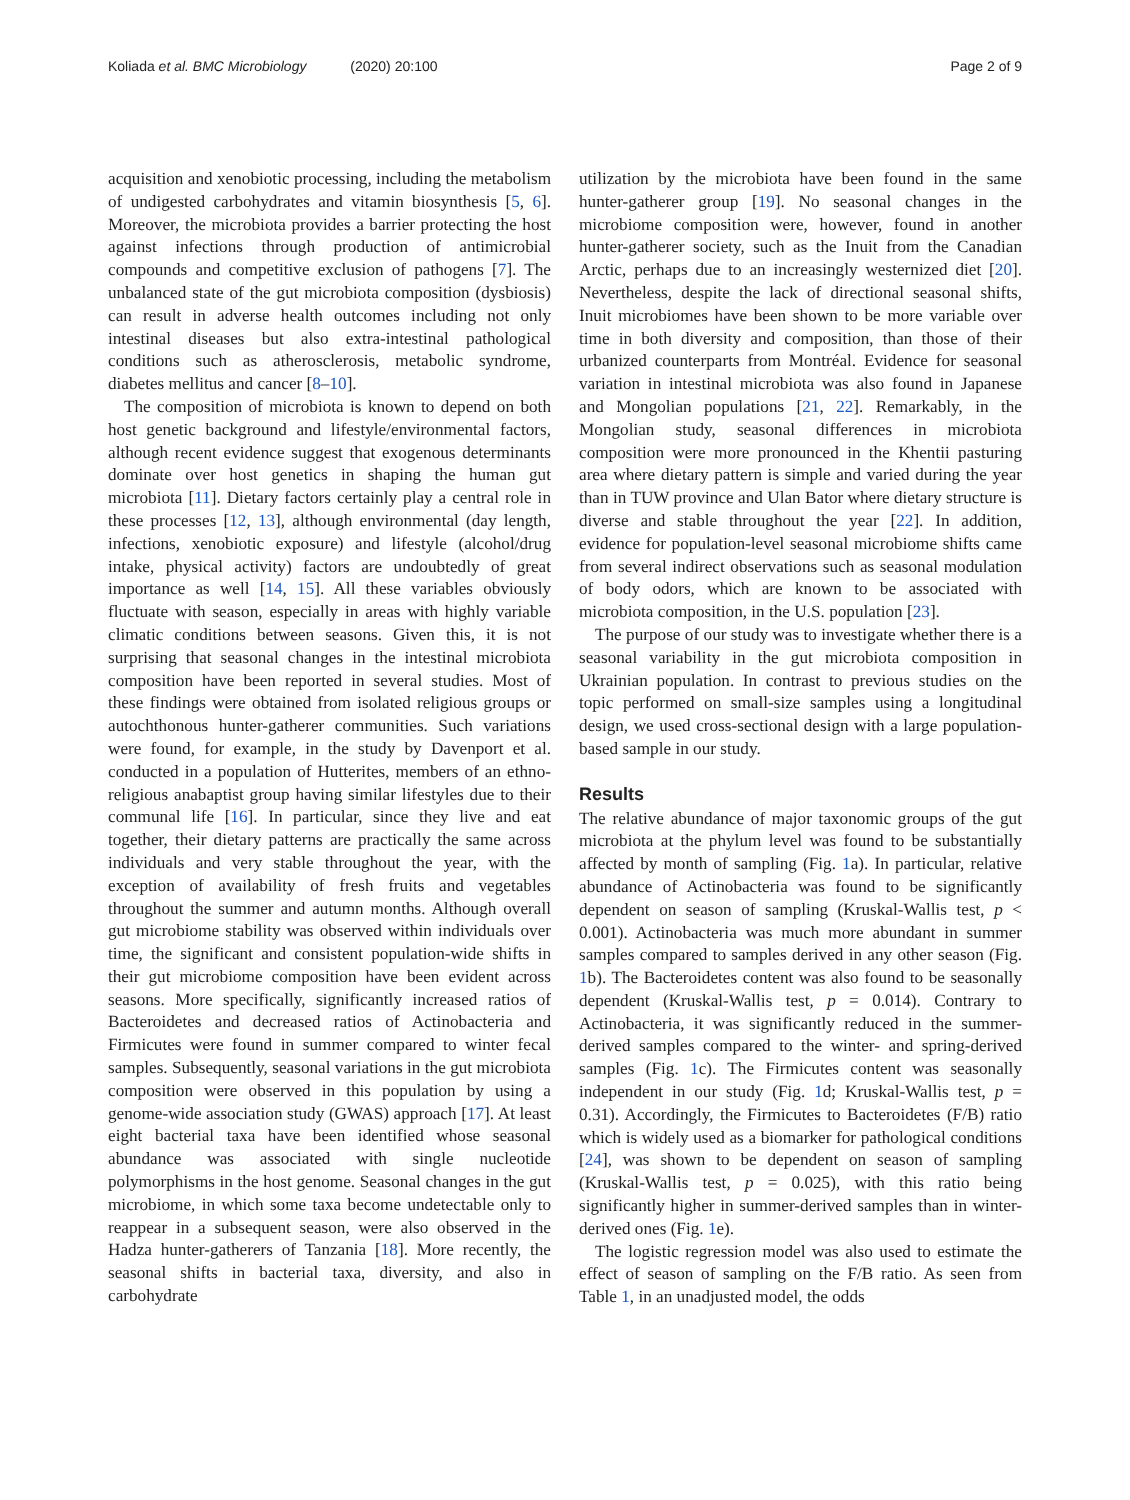Koliada et al. BMC Microbiology (2020) 20:100
Page 2 of 9
acquisition and xenobiotic processing, including the metabolism of undigested carbohydrates and vitamin biosynthesis [5, 6]. Moreover, the microbiota provides a barrier protecting the host against infections through production of antimicrobial compounds and competitive exclusion of pathogens [7]. The unbalanced state of the gut microbiota composition (dysbiosis) can result in adverse health outcomes including not only intestinal diseases but also extra-intestinal pathological conditions such as atherosclerosis, metabolic syndrome, diabetes mellitus and cancer [8–10].
The composition of microbiota is known to depend on both host genetic background and lifestyle/environmental factors, although recent evidence suggest that exogenous determinants dominate over host genetics in shaping the human gut microbiota [11]. Dietary factors certainly play a central role in these processes [12, 13], although environmental (day length, infections, xenobiotic exposure) and lifestyle (alcohol/drug intake, physical activity) factors are undoubtedly of great importance as well [14, 15]. All these variables obviously fluctuate with season, especially in areas with highly variable climatic conditions between seasons. Given this, it is not surprising that seasonal changes in the intestinal microbiota composition have been reported in several studies. Most of these findings were obtained from isolated religious groups or autochthonous hunter-gatherer communities. Such variations were found, for example, in the study by Davenport et al. conducted in a population of Hutterites, members of an ethno-religious anabaptist group having similar lifestyles due to their communal life [16]. In particular, since they live and eat together, their dietary patterns are practically the same across individuals and very stable throughout the year, with the exception of availability of fresh fruits and vegetables throughout the summer and autumn months. Although overall gut microbiome stability was observed within individuals over time, the significant and consistent population-wide shifts in their gut microbiome composition have been evident across seasons. More specifically, significantly increased ratios of Bacteroidetes and decreased ratios of Actinobacteria and Firmicutes were found in summer compared to winter fecal samples. Subsequently, seasonal variations in the gut microbiota composition were observed in this population by using a genome-wide association study (GWAS) approach [17]. At least eight bacterial taxa have been identified whose seasonal abundance was associated with single nucleotide polymorphisms in the host genome. Seasonal changes in the gut microbiome, in which some taxa become undetectable only to reappear in a subsequent season, were also observed in the Hadza hunter-gatherers of Tanzania [18]. More recently, the seasonal shifts in bacterial taxa, diversity, and also in carbohydrate
utilization by the microbiota have been found in the same hunter-gatherer group [19]. No seasonal changes in the microbiome composition were, however, found in another hunter-gatherer society, such as the Inuit from the Canadian Arctic, perhaps due to an increasingly westernized diet [20]. Nevertheless, despite the lack of directional seasonal shifts, Inuit microbiomes have been shown to be more variable over time in both diversity and composition, than those of their urbanized counterparts from Montréal. Evidence for seasonal variation in intestinal microbiota was also found in Japanese and Mongolian populations [21, 22]. Remarkably, in the Mongolian study, seasonal differences in microbiota composition were more pronounced in the Khentii pasturing area where dietary pattern is simple and varied during the year than in TUW province and Ulan Bator where dietary structure is diverse and stable throughout the year [22]. In addition, evidence for population-level seasonal microbiome shifts came from several indirect observations such as seasonal modulation of body odors, which are known to be associated with microbiota composition, in the U.S. population [23].
The purpose of our study was to investigate whether there is a seasonal variability in the gut microbiota composition in Ukrainian population. In contrast to previous studies on the topic performed on small-size samples using a longitudinal design, we used cross-sectional design with a large population-based sample in our study.
Results
The relative abundance of major taxonomic groups of the gut microbiota at the phylum level was found to be substantially affected by month of sampling (Fig. 1a). In particular, relative abundance of Actinobacteria was found to be significantly dependent on season of sampling (Kruskal-Wallis test, p < 0.001). Actinobacteria was much more abundant in summer samples compared to samples derived in any other season (Fig. 1b). The Bacteroidetes content was also found to be seasonally dependent (Kruskal-Wallis test, p = 0.014). Contrary to Actinobacteria, it was significantly reduced in the summer-derived samples compared to the winter- and spring-derived samples (Fig. 1c). The Firmicutes content was seasonally independent in our study (Fig. 1d; Kruskal-Wallis test, p = 0.31). Accordingly, the Firmicutes to Bacteroidetes (F/B) ratio which is widely used as a biomarker for pathological conditions [24], was shown to be dependent on season of sampling (Kruskal-Wallis test, p = 0.025), with this ratio being significantly higher in summer-derived samples than in winter-derived ones (Fig. 1e).
The logistic regression model was also used to estimate the effect of season of sampling on the F/B ratio. As seen from Table 1, in an unadjusted model, the odds